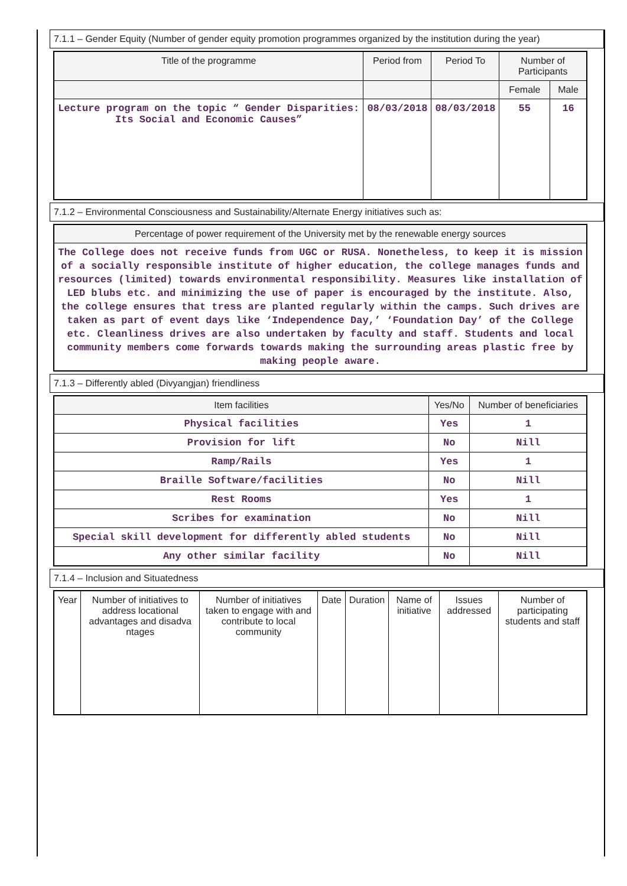7.1.1 – Gender Equity (Number of gender equity promotion programmes organized by the institution during the year)
| Title of the programme | Period from | Period To | Number of Participants | |
| --- | --- | --- | --- | --- |
| | | | Female | Male |
| Lecture program on the topic “ Gender Disparities: Its Social and Economic Causes” | 08/03/2018 | 08/03/2018 | 55 | 16 |
7.1.2 – Environmental Consciousness and Sustainability/Alternate Energy initiatives such as:
Percentage of power requirement of the University met by the renewable energy sources
The College does not receive funds from UGC or RUSA. Nonetheless, to keep it is mission of a socially responsible institute of higher education, the college manages funds and resources (limited) towards environmental responsibility. Measures like installation of LED blubs etc. and minimizing the use of paper is encouraged by the institute. Also, the college ensures that tress are planted regularly within the camps. Such drives are taken as part of event days like ‘Independence Day,’ ‘Foundation Day’ of the College etc. Cleanliness drives are also undertaken by faculty and staff. Students and local community members come forwards towards making the surrounding areas plastic free by making people aware.
7.1.3 – Differently abled (Divyangjan) friendliness
| Item facilities | Yes/No | Number of beneficiaries |
| --- | --- | --- |
| Physical facilities | Yes | 1 |
| Provision for lift | No | Nill |
| Ramp/Rails | Yes | 1 |
| Braille Software/facilities | No | Nill |
| Rest Rooms | Yes | 1 |
| Scribes for examination | No | Nill |
| Special skill development for differently abled students | No | Nill |
| Any other similar facility | No | Nill |
7.1.4 – Inclusion and Situatedness
| Year | Number of initiatives to address locational advantages and disadva ntages | Number of initiatives taken to engage with and contribute to local community | Date | Duration | Name of initiative | Issues addressed | Number of participating students and staff |